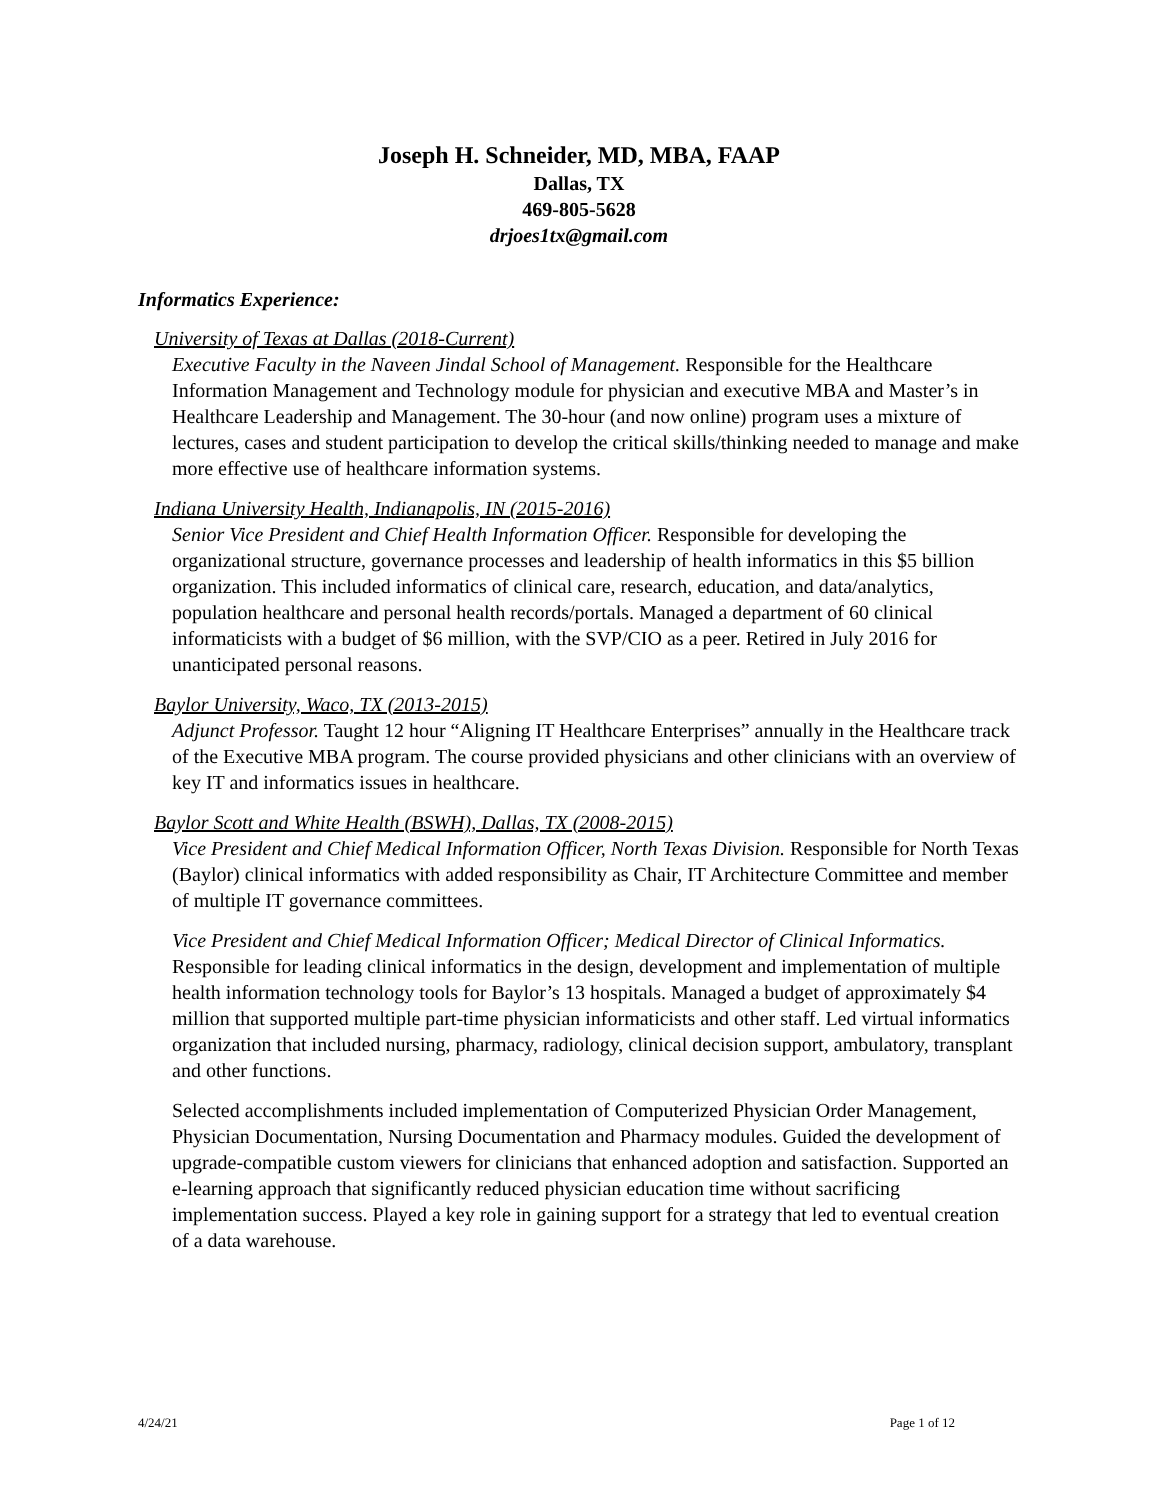Joseph H. Schneider, MD, MBA, FAAP
Dallas, TX
469-805-5628
drjoes1tx@gmail.com
Informatics Experience:
University of Texas at Dallas (2018-Current)
Executive Faculty in the Naveen Jindal School of Management. Responsible for the Healthcare Information Management and Technology module for physician and executive MBA and Master’s in Healthcare Leadership and Management. The 30-hour (and now online) program uses a mixture of lectures, cases and student participation to develop the critical skills/thinking needed to manage and make more effective use of healthcare information systems.
Indiana University Health, Indianapolis, IN (2015-2016)
Senior Vice President and Chief Health Information Officer. Responsible for developing the organizational structure, governance processes and leadership of health informatics in this $5 billion organization. This included informatics of clinical care, research, education, and data/analytics, population healthcare and personal health records/portals. Managed a department of 60 clinical informaticists with a budget of $6 million, with the SVP/CIO as a peer. Retired in July 2016 for unanticipated personal reasons.
Baylor University, Waco, TX (2013-2015)
Adjunct Professor. Taught 12 hour “Aligning IT Healthcare Enterprises” annually in the Healthcare track of the Executive MBA program. The course provided physicians and other clinicians with an overview of key IT and informatics issues in healthcare.
Baylor Scott and White Health (BSWH), Dallas, TX (2008-2015)
Vice President and Chief Medical Information Officer, North Texas Division. Responsible for North Texas (Baylor) clinical informatics with added responsibility as Chair, IT Architecture Committee and member of multiple IT governance committees.
Vice President and Chief Medical Information Officer; Medical Director of Clinical Informatics. Responsible for leading clinical informatics in the design, development and implementation of multiple health information technology tools for Baylor’s 13 hospitals. Managed a budget of approximately $4 million that supported multiple part-time physician informaticists and other staff. Led virtual informatics organization that included nursing, pharmacy, radiology, clinical decision support, ambulatory, transplant and other functions.
Selected accomplishments included implementation of Computerized Physician Order Management, Physician Documentation, Nursing Documentation and Pharmacy modules. Guided the development of upgrade-compatible custom viewers for clinicians that enhanced adoption and satisfaction. Supported an e-learning approach that significantly reduced physician education time without sacrificing implementation success. Played a key role in gaining support for a strategy that led to eventual creation of a data warehouse.
4/24/21 Page 1 of 12